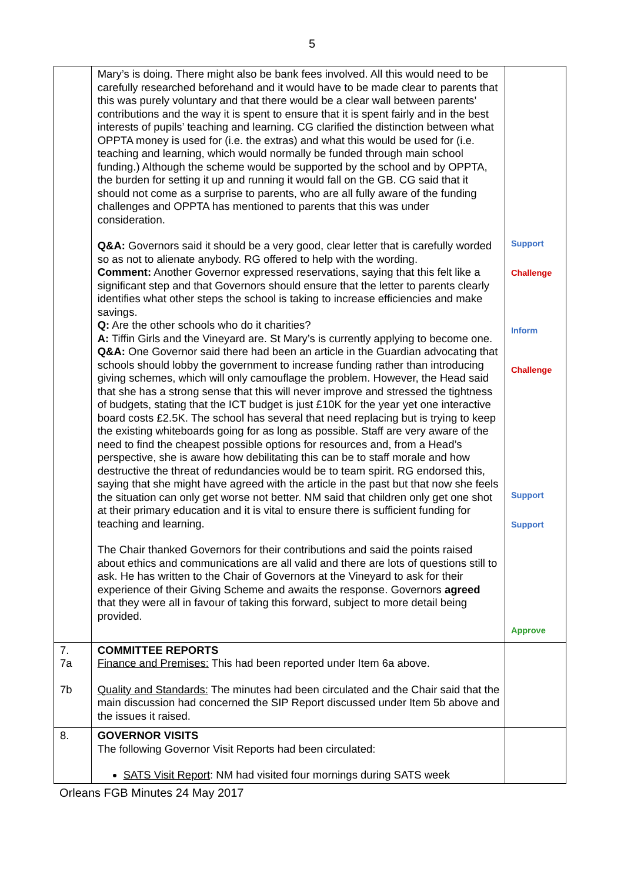5
| | Mary’s is doing. There might also be bank fees involved. All this would need to be carefully researched beforehand and it would have to be made clear to parents that this was purely voluntary and that there would be a clear wall between parents’ contributions and the way it is spent to ensure that it is spent fairly and in the best interests of pupils’ teaching and learning. CG clarified the distinction between what OPPTA money is used for (i.e. the extras) and what this would be used for (i.e. teaching and learning, which would normally be funded through main school funding.) Although the scheme would be supported by the school and by OPPTA, the burden for setting it up and running it would fall on the GB. CG said that it should not come as a surprise to parents, who are all fully aware of the funding challenges and OPPTA has mentioned to parents that this was under consideration. Q&A: Governors said it should be a very good, clear letter that is carefully worded so as not to alienate anybody. RG offered to help with the wording. Comment: Another Governor expressed reservations, saying that this felt like a significant step and that Governors should ensure that the letter to parents clearly identifies what other steps the school is taking to increase efficiencies and make savings. Q: Are the other schools who do it charities? A: Tiffin Girls and the Vineyard are. St Mary’s is currently applying to become one. Q&A: One Governor said there had been an article in the Guardian advocating that schools should lobby the government to increase funding rather than introducing giving schemes, which will only camouflage the problem. However, the Head said that she has a strong sense that this will never improve and stressed the tightness of budgets, stating that the ICT budget is just £10K for the year yet one interactive board costs £2.5K. The school has several that need replacing but is trying to keep the existing whiteboards going for as long as possible. Staff are very aware of the need to find the cheapest possible options for resources and, from a Head’s perspective, she is aware how debilitating this can be to staff morale and how destructive the threat of redundancies would be to team spirit. RG endorsed this, saying that she might have agreed with the article in the past but that now she feels the situation can only get worse not better. NM said that children only get one shot at their primary education and it is vital to ensure there is sufficient funding for teaching and learning. The Chair thanked Governors for their contributions and said the points raised about ethics and communications are all valid and there are lots of questions still to ask. He has written to the Chair of Governors at the Vineyard to ask for their experience of their Giving Scheme and awaits the response. Governors agreed that they were all in favour of taking this forward, subject to more detail being provided. | Support Challenge Inform Challenge Support Support Approve |
| 7. 7a 7b | COMMITTEE REPORTS Finance and Premises: This had been reported under Item 6a above. Quality and Standards: The minutes had been circulated and the Chair said that the main discussion had concerned the SIP Report discussed under Item 5b above and the issues it raised. | |
| 8. | GOVERNOR VISITS The following Governor Visit Reports had been circulated: SATS Visit Report : NM had visited four mornings during SATS week | |
Orleans FGB Minutes 24 May 2017